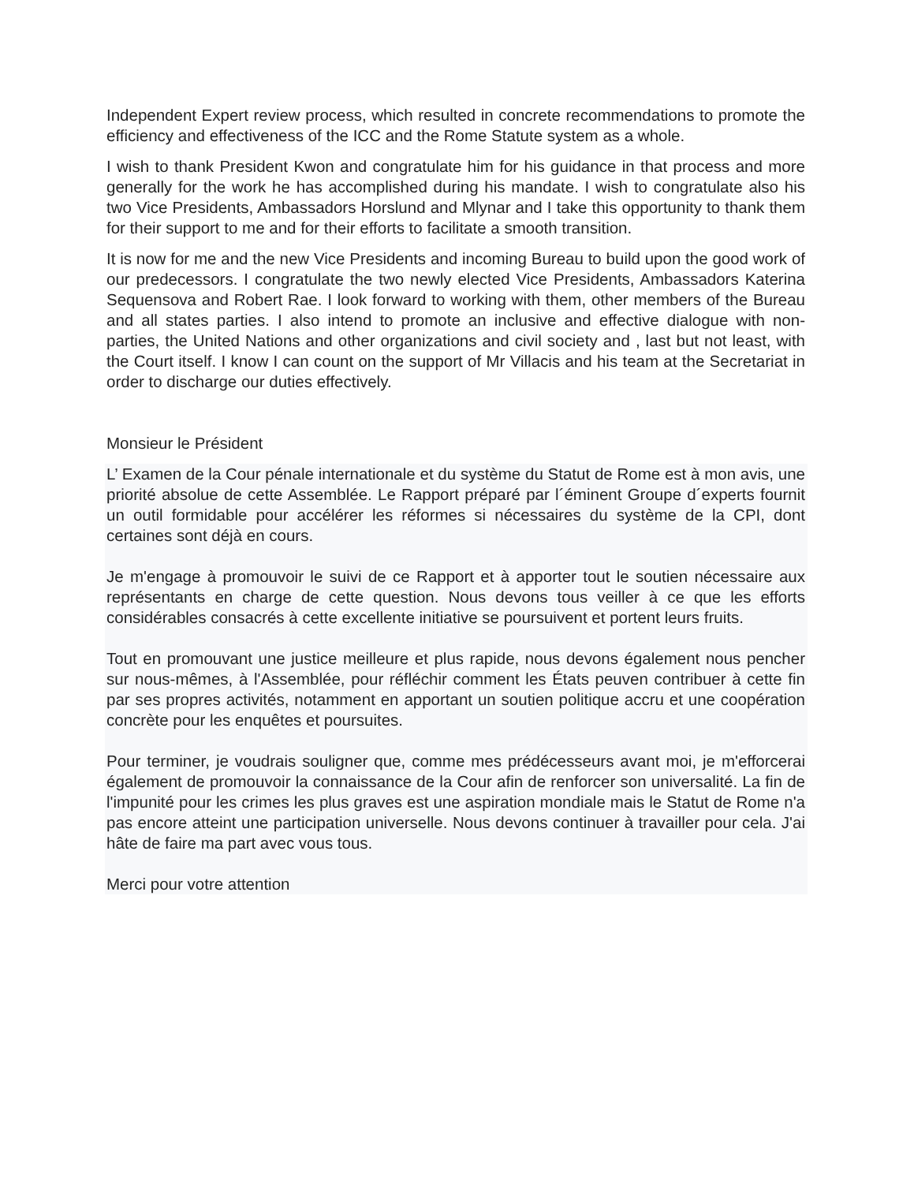Independent Expert review process, which resulted in concrete recommendations to promote the efficiency and effectiveness of the ICC and the Rome Statute system as a whole.
I wish to thank President Kwon and congratulate him for his guidance in that process and more generally for the work he has accomplished during his mandate. I wish to congratulate also his two Vice Presidents, Ambassadors Horslund and Mlynar and I take this opportunity to thank them for their support to me and for their efforts to facilitate a smooth transition.
It is now for me and the new Vice Presidents and incoming Bureau to build upon the good work of our predecessors. I congratulate the two newly elected Vice Presidents, Ambassadors Katerina Sequensova and Robert Rae. I look forward to working with them, other members of the Bureau and all states parties. I also intend to promote an inclusive and effective dialogue with non-parties, the United Nations and other organizations and civil society and , last but not least, with the Court itself. I know I can count on the support of Mr Villacis and his team at the Secretariat in order to discharge our duties effectively.
Monsieur le Président
L’ Examen de la Cour pénale internationale et du système du Statut de Rome est à mon avis, une priorité absolue de cette Assemblée. Le Rapport préparé par l´éminent Groupe d´experts fournit un outil formidable pour accélérer les réformes si nécessaires du système de la CPI, dont certaines sont déjà en cours.
Je m'engage à promouvoir le suivi de ce Rapport et à apporter tout le soutien nécessaire aux représentants en charge de cette question. Nous devons tous veiller à ce que les efforts considérables consacrés à cette excellente initiative se poursuivent et portent leurs fruits.
Tout en promouvant une justice meilleure et plus rapide, nous devons également nous pencher sur nous-mêmes, à l'Assemblée, pour réfléchir comment les États peuven contribuer à cette fin par ses propres activités, notamment en apportant un soutien politique accru et une coopération concrète pour les enquêtes et poursuites.
Pour terminer, je voudrais souligner que, comme mes prédécesseurs avant moi, je m'efforcerai également de promouvoir la connaissance de la Cour afin de renforcer son universalité. La fin de l'impunité pour les crimes les plus graves est une aspiration mondiale mais le Statut de Rome n'a pas encore atteint une participation universelle. Nous devons continuer à travailler pour cela. J'ai hâte de faire ma part avec vous tous.
Merci pour votre attention